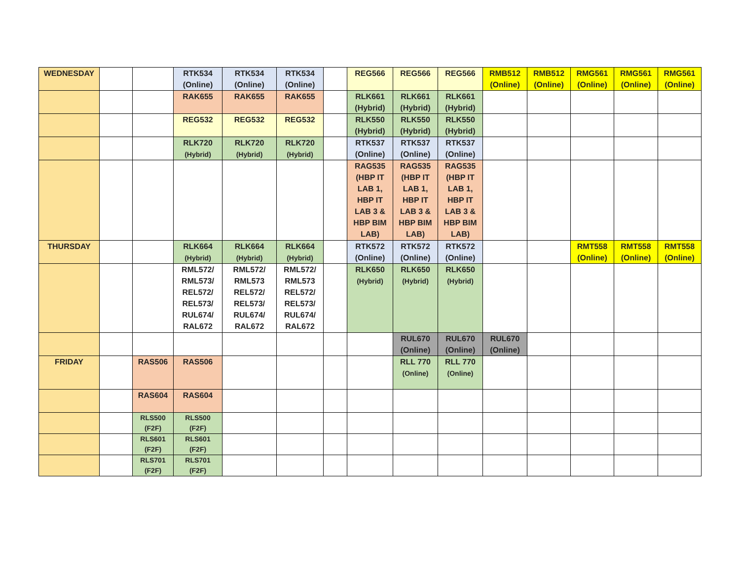| WEDNESDAY | | | RTK534 (Online) | RTK534 (Online) | RTK534 (Online) | | REG566 | REG566 | REG566 | RMB512 (Online) | RMB512 (Online) | RMG561 (Online) | RMG561 (Online) | RMG561 (Online) |
| | | | RAK655 | RAK655 | RAK655 | | RLK661 (Hybrid) | RLK661 (Hybrid) | RLK661 (Hybrid) | | | | | |
| | | | REG532 | REG532 | REG532 | | RLK550 (Hybrid) | RLK550 (Hybrid) | RLK550 (Hybrid) | | | | | |
| | | | RLK720 (Hybrid) | RLK720 (Hybrid) | RLK720 (Hybrid) | | RTK537 (Online) | RTK537 (Online) | RTK537 (Online) | | | | | |
| | | | | | | | RAG535 (HBP IT LAB 1, HBP IT LAB 3 & HBP BIM LAB) | RAG535 (HBP IT LAB 1, HBP IT LAB 3 & HBP BIM LAB) | RAG535 (HBP IT LAB 1, HBP IT LAB 3 & HBP BIM LAB) | | | | | |
| THURSDAY | | | RLK664 (Hybrid) | RLK664 (Hybrid) | RLK664 (Hybrid) | | RTK572 (Online) | RTK572 (Online) | RTK572 (Online) | | | RMT558 (Online) | RMT558 (Online) | RMT558 (Online) |
| | | | RML572/ RML573/ REL572/ REL573/ RUL674/ RAL672 | RML572/ RML573 REL572/ REL573/ RUL674/ RAL672 | RML572/ RML573 REL572/ REL573/ RUL674/ RAL672 | | RLK650 (Hybrid) | RLK650 (Hybrid) | RLK650 (Hybrid) | | | | | |
| | | | | | | | | RUL670 (Online) | RUL670 (Online) | RUL670 (Online) | | | | |
| FRIDAY | | RAS506 | RAS506 | | | | | RLL 770 (Online) | RLL 770 (Online) | | | | | |
| | | RAS604 | RAS604 | | | | | | | | | | | |
| | | RLS500 (F2F) | RLS500 (F2F) | | | | | | | | | | | |
| | | RLS601 (F2F) | RLS601 (F2F) | | | | | | | | | | | |
| | | RLS701 (F2F) | RLS701 (F2F) | | | | | | | | | | | |